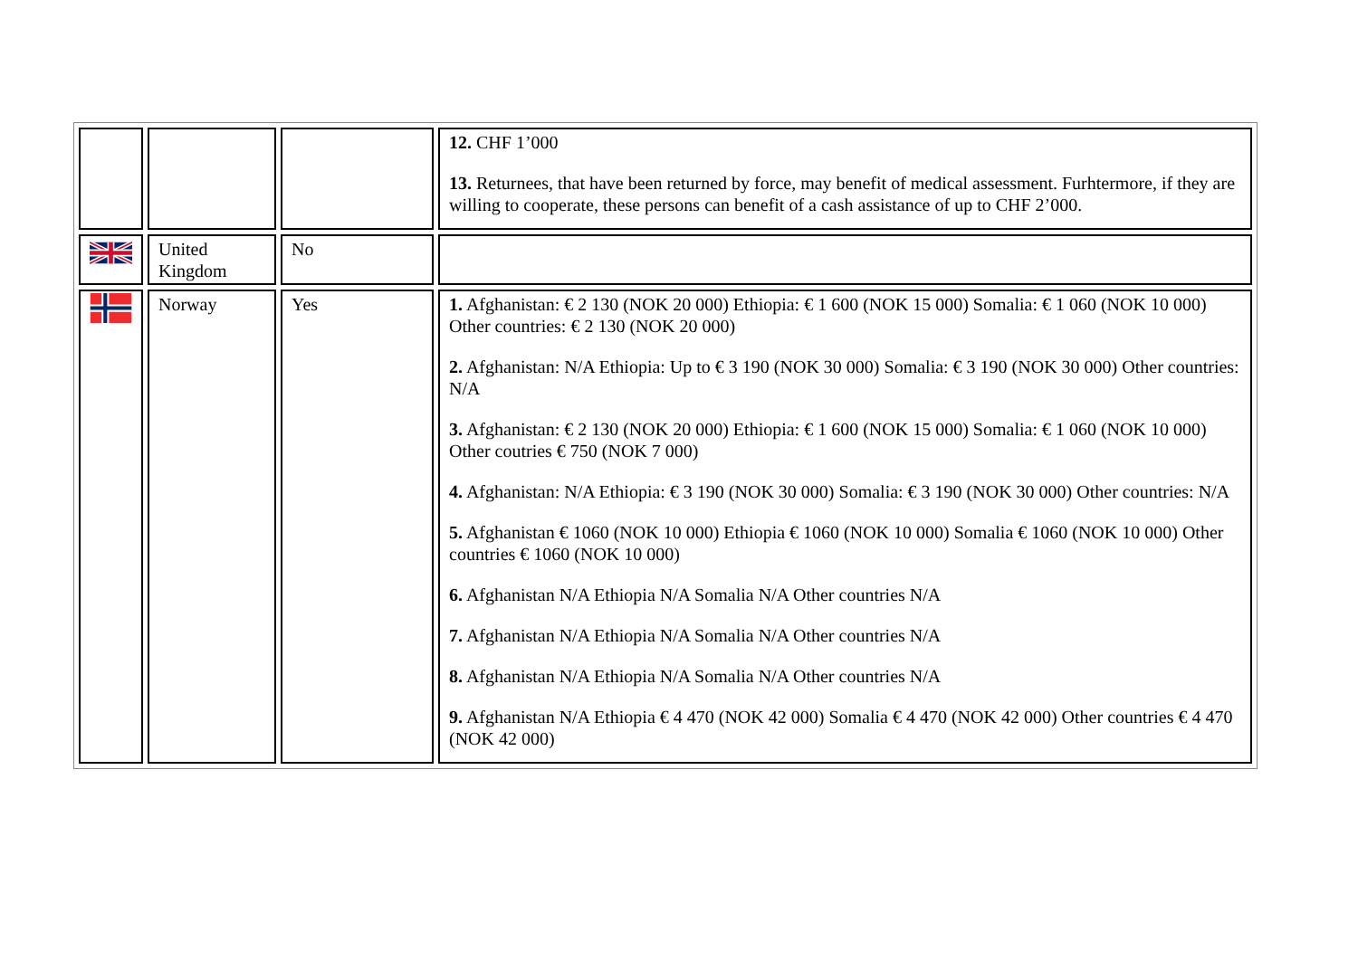| | | | 12. CHF 1’000 13. Returnees, that have been returned by force, may benefit of medical assessment. Furhtermore, if they are willing to cooperate, these persons can benefit of a cash assistance of up to CHF 2’000. |
| | United Kingdom | No | |
| | Norway | Yes | 1. Afghanistan: € 2 130 (NOK 20 000) Ethiopia: € 1 600 (NOK 15 000) Somalia: € 1 060 (NOK 10 000) Other countries: € 2 130 (NOK 20 000) 2. Afghanistan: N/A Ethiopia: Up to € 3 190 (NOK 30 000) Somalia: € 3 190 (NOK 30 000) Other countries: N/A 3. Afghanistan: € 2 130 (NOK 20 000) Ethiopia: € 1 600 (NOK 15 000) Somalia: € 1 060 (NOK 10 000) Other coutries € 750 (NOK 7 000) 4. Afghanistan: N/A Ethiopia: € 3 190 (NOK 30 000) Somalia: € 3 190 (NOK 30 000) Other countries: N/A 5. Afghanistan € 1060 (NOK 10 000) Ethiopia € 1060 (NOK 10 000) Somalia € 1060 (NOK 10 000) Other countries € 1060 (NOK 10 000) 6. Afghanistan N/A Ethiopia N/A Somalia N/A Other countries N/A 7. Afghanistan N/A Ethiopia N/A Somalia N/A Other countries N/A 8. Afghanistan N/A Ethiopia N/A Somalia N/A Other countries N/A 9. Afghanistan N/A Ethiopia € 4 470 (NOK 42 000) Somalia € 4 470 (NOK 42 000) Other countries € 4 470 (NOK 42 000) |